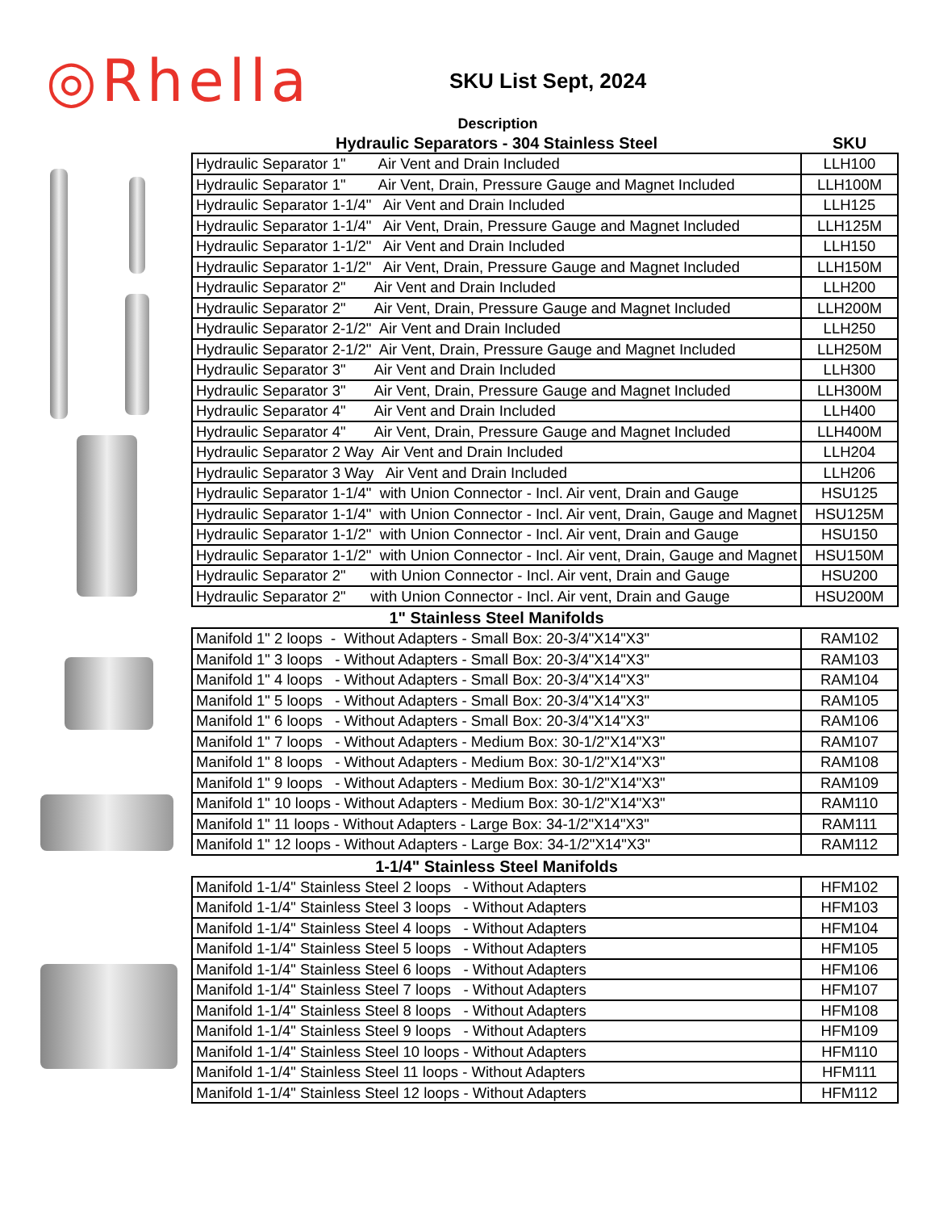◎Rhella
SKU List Sept, 2024
Description
| Hydraulic Separators - 304 Stainless Steel | SKU |
| --- | --- |
| Hydraulic Separator 1" Air Vent and Drain Included | LLH100 |
| Hydraulic Separator 1" Air Vent, Drain, Pressure Gauge and Magnet Included | LLH100M |
| Hydraulic Separator 1-1/4" Air Vent and Drain Included | LLH125 |
| Hydraulic Separator 1-1/4" Air Vent, Drain, Pressure Gauge and Magnet Included | LLH125M |
| Hydraulic Separator 1-1/2" Air Vent and Drain Included | LLH150 |
| Hydraulic Separator 1-1/2" Air Vent, Drain, Pressure Gauge and Magnet Included | LLH150M |
| Hydraulic Separator 2" Air Vent and Drain Included | LLH200 |
| Hydraulic Separator 2" Air Vent, Drain, Pressure Gauge and Magnet Included | LLH200M |
| Hydraulic Separator 2-1/2" Air Vent and Drain Included | LLH250 |
| Hydraulic Separator 2-1/2" Air Vent, Drain, Pressure Gauge and Magnet Included | LLH250M |
| Hydraulic Separator 3" Air Vent and Drain Included | LLH300 |
| Hydraulic Separator 3" Air Vent, Drain, Pressure Gauge and Magnet Included | LLH300M |
| Hydraulic Separator 4" Air Vent and Drain Included | LLH400 |
| Hydraulic Separator 4" Air Vent, Drain, Pressure Gauge and Magnet Included | LLH400M |
| Hydraulic Separator 2 Way Air Vent and Drain Included | LLH204 |
| Hydraulic Separator 3 Way Air Vent and Drain Included | LLH206 |
| Hydraulic Separator 1-1/4" with Union Connector - Incl. Air vent, Drain and Gauge | HSU125 |
| Hydraulic Separator 1-1/4" with Union Connector - Incl. Air vent, Drain, Gauge and Magnet | HSU125M |
| Hydraulic Separator 1-1/2" with Union Connector - Incl. Air vent, Drain and Gauge | HSU150 |
| Hydraulic Separator 1-1/2" with Union Connector - Incl. Air vent, Drain, Gauge and Magnet | HSU150M |
| Hydraulic Separator 2" with Union Connector - Incl. Air vent, Drain and Gauge | HSU200 |
| Hydraulic Separator 2" with Union Connector - Incl. Air vent, Drain and Gauge | HSU200M |
| 1" Stainless Steel Manifolds | |
| Manifold 1" 2 loops - Without Adapters - Small Box: 20-3/4"X14"X3" | RAM102 |
| Manifold 1" 3 loops - Without Adapters - Small Box: 20-3/4"X14"X3" | RAM103 |
| Manifold 1" 4 loops - Without Adapters - Small Box: 20-3/4"X14"X3" | RAM104 |
| Manifold 1" 5 loops - Without Adapters - Small Box: 20-3/4"X14"X3" | RAM105 |
| Manifold 1" 6 loops - Without Adapters - Small Box: 20-3/4"X14"X3" | RAM106 |
| Manifold 1" 7 loops - Without Adapters - Medium Box: 30-1/2"X14"X3" | RAM107 |
| Manifold 1" 8 loops - Without Adapters - Medium Box: 30-1/2"X14"X3" | RAM108 |
| Manifold 1" 9 loops - Without Adapters - Medium Box: 30-1/2"X14"X3" | RAM109 |
| Manifold 1" 10 loops - Without Adapters - Medium Box: 30-1/2"X14"X3" | RAM110 |
| Manifold 1" 11 loops - Without Adapters - Large Box: 34-1/2"X14"X3" | RAM111 |
| Manifold 1" 12 loops - Without Adapters - Large Box: 34-1/2"X14"X3" | RAM112 |
| 1-1/4" Stainless Steel Manifolds | |
| Manifold 1-1/4" Stainless Steel 2 loops - Without Adapters | HFM102 |
| Manifold 1-1/4" Stainless Steel 3 loops - Without Adapters | HFM103 |
| Manifold 1-1/4" Stainless Steel 4 loops - Without Adapters | HFM104 |
| Manifold 1-1/4" Stainless Steel 5 loops - Without Adapters | HFM105 |
| Manifold 1-1/4" Stainless Steel 6 loops - Without Adapters | HFM106 |
| Manifold 1-1/4" Stainless Steel 7 loops - Without Adapters | HFM107 |
| Manifold 1-1/4" Stainless Steel 8 loops - Without Adapters | HFM108 |
| Manifold 1-1/4" Stainless Steel 9 loops - Without Adapters | HFM109 |
| Manifold 1-1/4" Stainless Steel 10 loops - Without Adapters | HFM110 |
| Manifold 1-1/4" Stainless Steel 11 loops - Without Adapters | HFM111 |
| Manifold 1-1/4" Stainless Steel 12 loops - Without Adapters | HFM112 |